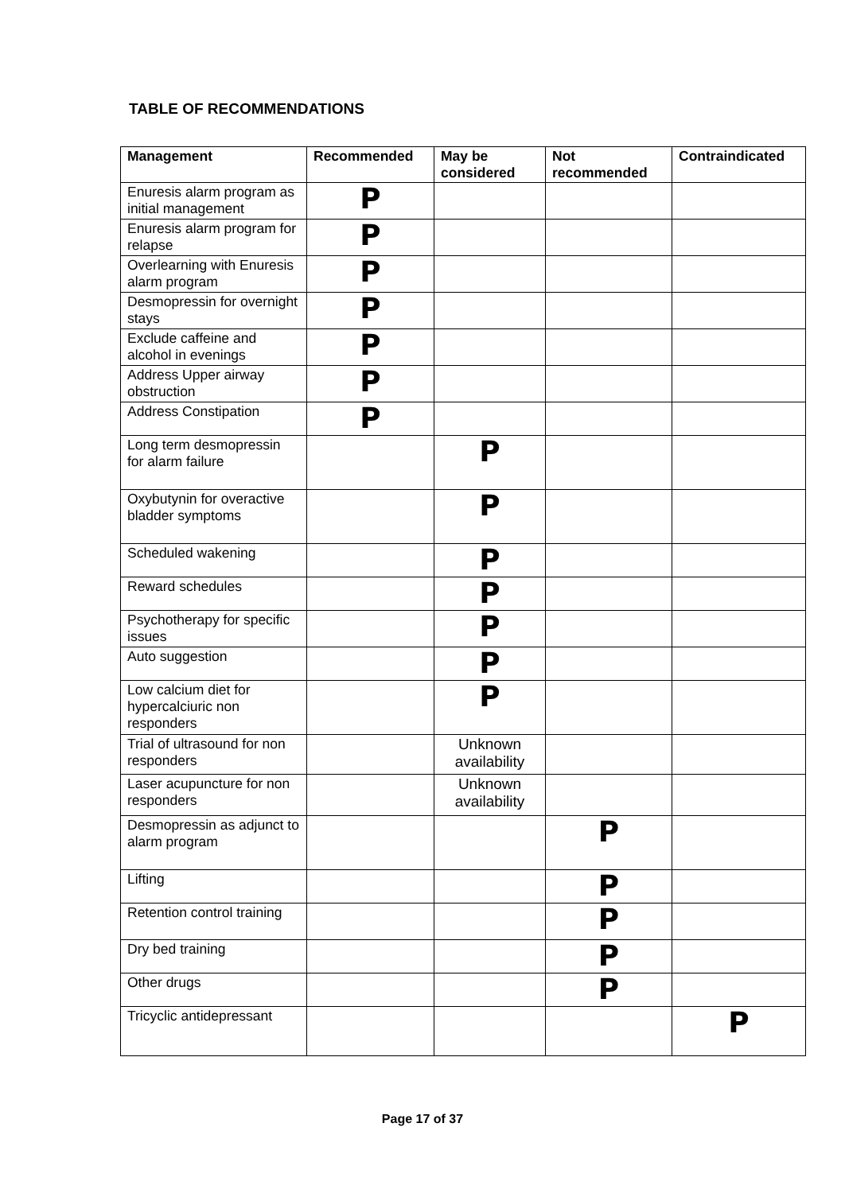TABLE OF RECOMMENDATIONS
| Management | Recommended | May be considered | Not recommended | Contraindicated |
| --- | --- | --- | --- | --- |
| Enuresis alarm program as initial management | P | | | |
| Enuresis alarm program for relapse | P | | | |
| Overlearning with Enuresis alarm program | P | | | |
| Desmopressin for overnight stays | P | | | |
| Exclude caffeine and alcohol in evenings | P | | | |
| Address Upper airway obstruction | P | | | |
| Address Constipation | P | | | |
| Long term desmopressin for alarm failure | | P | | |
| Oxybutynin for overactive bladder symptoms | | P | | |
| Scheduled wakening | | P | | |
| Reward schedules | | P | | |
| Psychotherapy for specific issues | | P | | |
| Auto suggestion | | P | | |
| Low calcium diet for hypercalciuric non responders | | P | | |
| Trial of ultrasound for non responders | | Unknown availability | | |
| Laser acupuncture for non responders | | Unknown availability | | |
| Desmopressin as adjunct to alarm program | | | P | |
| Lifting | | | P | |
| Retention control training | | | P | |
| Dry bed training | | | P | |
| Other drugs | | | P | |
| Tricyclic antidepressant | | | | P |
Page 17 of 37